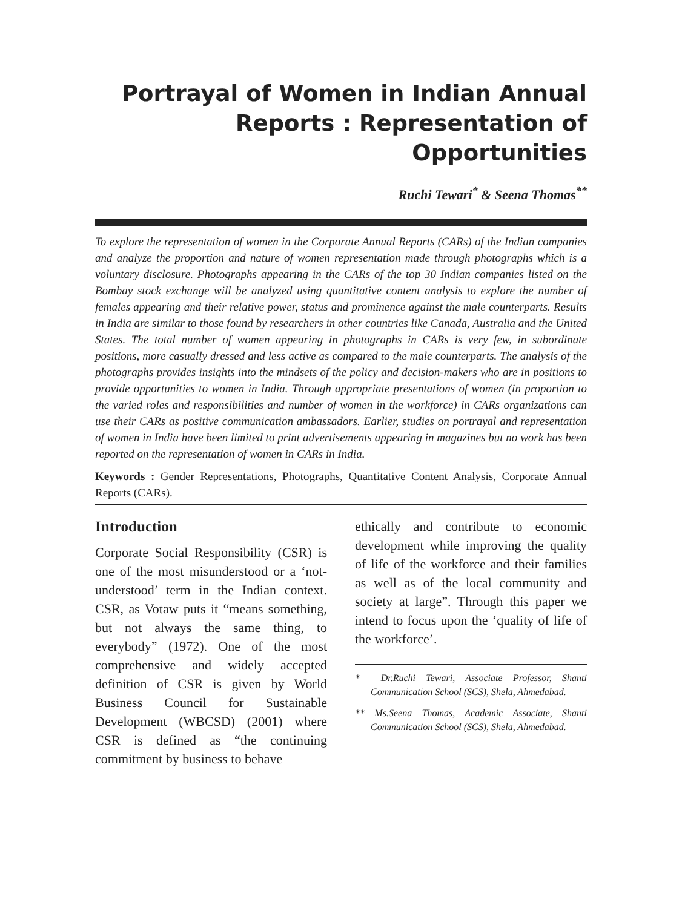Portrayal of Women in Indian Annual Reports : Representation of Opportunities
Ruchi Tewari<sup>*</sup> & Seena Thomas<sup>**</sup>
To explore the representation of women in the Corporate Annual Reports (CARs) of the Indian companies and analyze the proportion and nature of women representation made through photographs which is a voluntary disclosure. Photographs appearing in the CARs of the top 30 Indian companies listed on the Bombay stock exchange will be analyzed using quantitative content analysis to explore the number of females appearing and their relative power, status and prominence against the male counterparts. Results in India are similar to those found by researchers in other countries like Canada, Australia and the United States. The total number of women appearing in photographs in CARs is very few, in subordinate positions, more casually dressed and less active as compared to the male counterparts. The analysis of the photographs provides insights into the mindsets of the policy and decision-makers who are in positions to provide opportunities to women in India. Through appropriate presentations of women (in proportion to the varied roles and responsibilities and number of women in the workforce) in CARs organizations can use their CARs as positive communication ambassadors. Earlier, studies on portrayal and representation of women in India have been limited to print advertisements appearing in magazines but no work has been reported on the representation of women in CARs in India.
Keywords : Gender Representations, Photographs, Quantitative Content Analysis, Corporate Annual Reports (CARs).
Introduction
Corporate Social Responsibility (CSR) is one of the most misunderstood or a ‘not-understood’ term in the Indian context. CSR, as Votaw puts it “means something, but not always the same thing, to everybody” (1972). One of the most comprehensive and widely accepted definition of CSR is given by World Business Council for Sustainable Development (WBCSD) (2001) where CSR is defined as “the continuing commitment by business to behave
ethically and contribute to economic development while improving the quality of life of the workforce and their families as well as of the local community and society at large”. Through this paper we intend to focus upon the ‘quality of life of the workforce’.
* Dr.Ruchi Tewari, Associate Professor, Shanti Communication School (SCS), Shela, Ahmedabad.
** Ms.Seena Thomas, Academic Associate, Shanti Communication School (SCS), Shela, Ahmedabad.